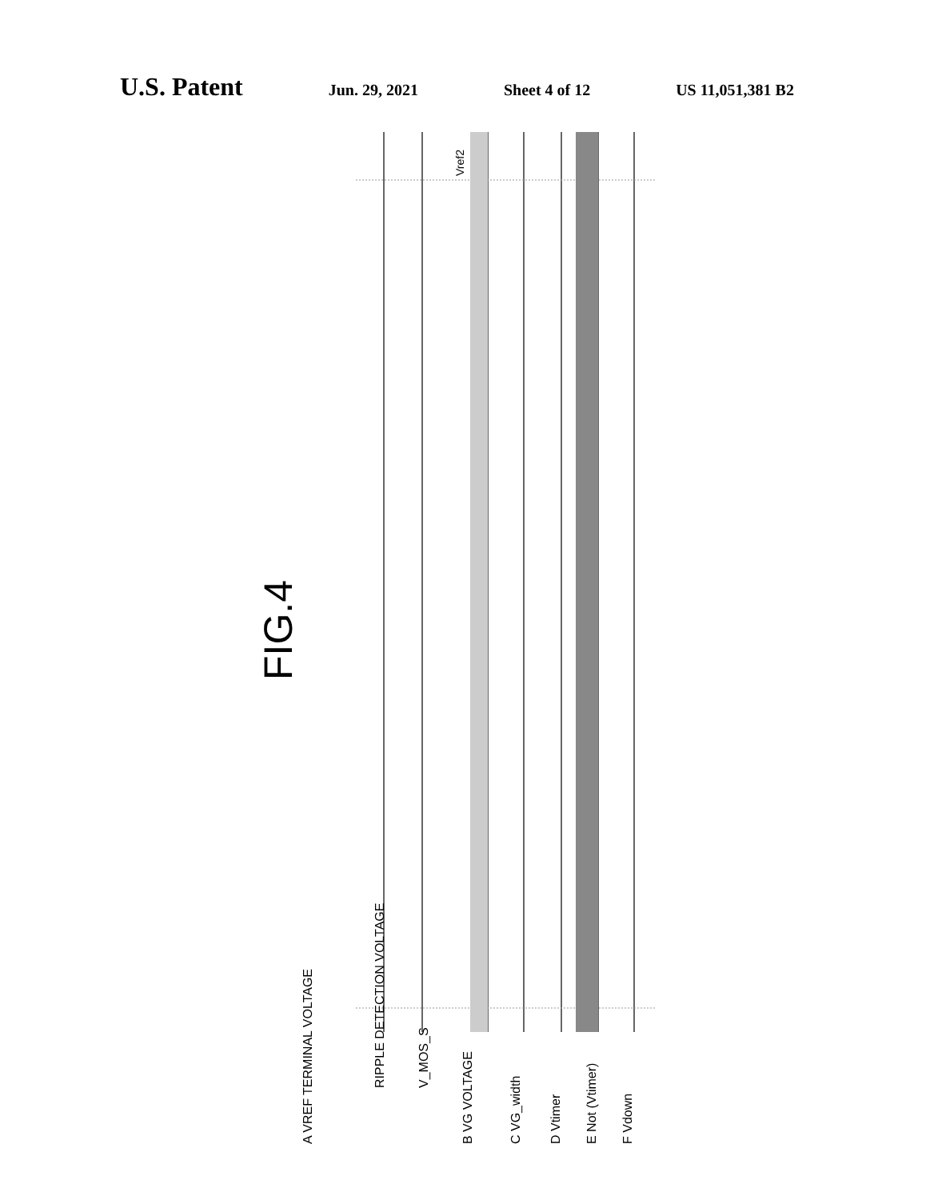U.S. Patent
Jun. 29, 2021 Sheet 4 of 12 US 11,051,381 B2
FIG.4
Vref2
A VREF TERMINAL VOLTAGE
RIPPLE DETECTION VOLTAGE
V_MOS_S
B VG VOLTAGE
C VG_width
D Vtimer
E Not (Vtimer)
F Vdown